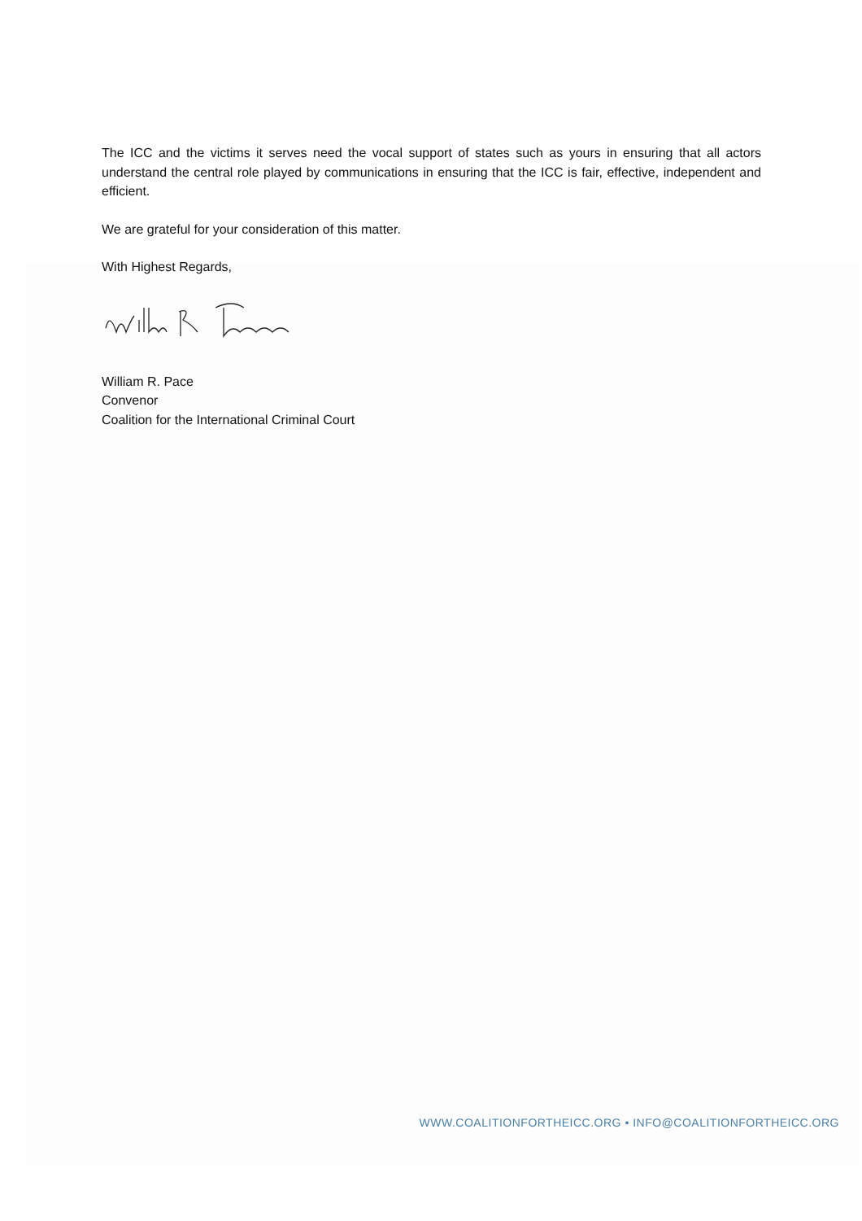The ICC and the victims it serves need the vocal support of states such as yours in ensuring that all actors understand the central role played by communications in ensuring that the ICC is fair, effective, independent and efficient.
We are grateful for your consideration of this matter.
With Highest Regards,
William R. Pace
Convenor
Coalition for the International Criminal Court
WWW.COALITIONFORTHEICC.ORG • INFO@COALITIONFORTHEICC.ORG